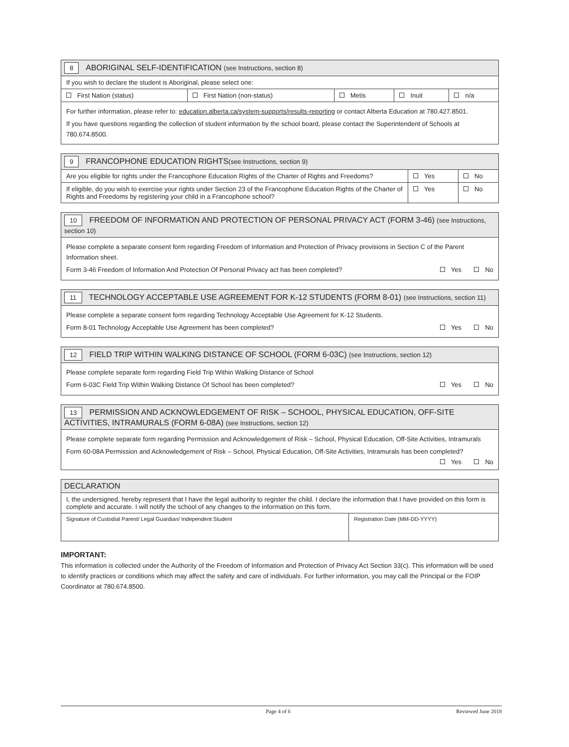| 8 ABORIGINAL SELF-IDENTIFICATION (see Instructions, section 8) | | | | |
| --- | --- | --- | --- | --- |
| If you wish to declare the student is Aboriginal, please select one: | | | | |
| First Nation (status) | First Nation (non-status) | Metis | Inuit | n/a |
| For further information, please refer to: education.alberta.ca/system-supports/results-reporting or contact Alberta Education at 780.427.8501. If you have questions regarding the collection of student information by the school board, please contact the Superintendent of Schools at 780.674.8500. | | | | |
| 9 FRANCOPHONE EDUCATION RIGHTS (see Instructions, section 9) | | |
| --- | --- | --- |
| Are you eligible for rights under the Francophone Education Rights of the Charter of Rights and Freedoms? | Yes | No |
| If eligible, do you wish to exercise your rights under Section 23 of the Francophone Education Rights of the Charter of Rights and Freedoms by registering your child in a Francophone school? | Yes | No |
| 10 FREEDOM OF INFORMATION AND PROTECTION OF PERSONAL PRIVACY ACT (FORM 3-46) (see Instructions, section 10) |
| --- |
| Please complete a separate consent form regarding Freedom of Information and Protection of Privacy provisions in Section C of the Parent Information sheet. Form 3-46 Freedom of Information And Protection Of Personal Privacy act has been completed? Yes No |
| 11 TECHNOLOGY ACCEPTABLE USE AGREEMENT FOR K-12 STUDENTS (FORM 8-01) (see Instructions, section 11) |
| --- |
| Please complete a separate consent form regarding Technology Acceptable Use Agreement for K-12 Students. Form 8-01 Technology Acceptable Use Agreement has been completed? Yes No |
| 12 FIELD TRIP WITHIN WALKING DISTANCE OF SCHOOL (FORM 6-03C) (see Instructions, section 12) |
| --- |
| Please complete separate form regarding Field Trip Within Walking Distance of School Form 6-03C Field Trip Within Walking Distance Of School has been completed? Yes No |
| 13 PERMISSION AND ACKNOWLEDGEMENT OF RISK – SCHOOL, PHYSICAL EDUCATION, OFF-SITE ACTIVITIES, INTRAMURALS (FORM 6-08A) (see Instructions, section 12) |
| --- |
| Please complete separate form regarding Permission and Acknowledgement of Risk – School, Physical Education, Off-Site Activities, Intramurals Form 60-08A Permission and Acknowledgement of Risk – School, Physical Education, Off-Site Activities, Intramurals has been completed? Yes No |
| DECLARATION | |
| --- | --- |
| I, the undersigned, hereby represent that I have the legal authority to register the child. I declare the information that I have provided on this form is complete and accurate. I will notify the school of any changes to the information on this form. | |
| Signature of Custodial Parent/ Legal Guardian/ Independent Student | Registration Date (MM-DD-YYYY) |
IMPORTANT:
This information is collected under the Authority of the Freedom of Information and Protection of Privacy Act Section 33(c). This information will be used to identify practices or conditions which may affect the safety and care of individuals. For further information, you may call the Principal or the FOIP Coordinator at 780.674.8500.
Page 4 of 6 Reviewed June 2018